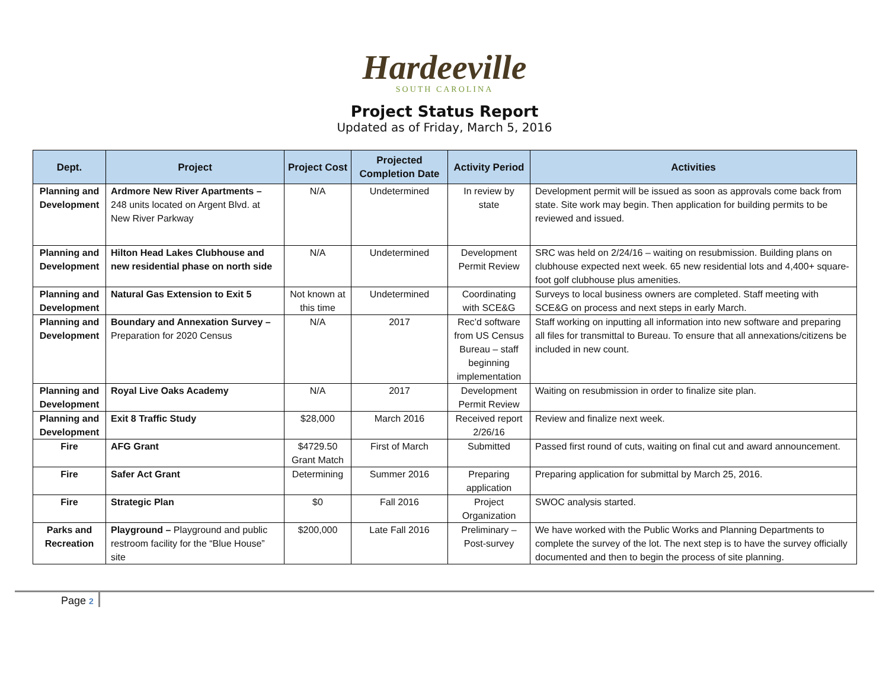Hardeeville
SOUTH CAROLINA
Project Status Report
Updated as of Friday, March 5, 2016
| Dept. | Project | Project Cost | Projected Completion Date | Activity Period | Activities |
| --- | --- | --- | --- | --- | --- |
| Planning and Development | Ardmore New River Apartments – 248 units located on Argent Blvd. at New River Parkway | N/A | Undetermined | In review by state | Development permit will be issued as soon as approvals come back from state. Site work may begin. Then application for building permits to be reviewed and issued. |
| Planning and Development | Hilton Head Lakes Clubhouse and new residential phase on north side | N/A | Undetermined | Development Permit Review | SRC was held on 2/24/16 – waiting on resubmission. Building plans on clubhouse expected next week. 65 new residential lots and 4,400+ square-foot golf clubhouse plus amenities. |
| Planning and Development | Natural Gas Extension to Exit 5 | Not known at this time | Undetermined | Coordinating with SCE&G | Surveys to local business owners are completed. Staff meeting with SCE&G on process and next steps in early March. |
| Planning and Development | Boundary and Annexation Survey – Preparation for 2020 Census | N/A | 2017 | Rec’d software from US Census Bureau – staff beginning implementation | Staff working on inputting all information into new software and preparing all files for transmittal to Bureau. To ensure that all annexations/citizens be included in new count. |
| Planning and Development | Royal Live Oaks Academy | N/A | 2017 | Development Permit Review | Waiting on resubmission in order to finalize site plan. |
| Planning and Development | Exit 8 Traffic Study | $28,000 | March 2016 | Received report 2/26/16 | Review and finalize next week. |
| Fire | AFG Grant | $4729.50 Grant Match | First of March | Submitted | Passed first round of cuts, waiting on final cut and award announcement. |
| Fire | Safer Act Grant | Determining | Summer 2016 | Preparing application | Preparing application for submittal by March 25, 2016. |
| Fire | Strategic Plan | $0 | Fall 2016 | Project Organization | SWOC analysis started. |
| Parks and Recreation | Playground – Playground and public restroom facility for the “Blue House” site | $200,000 | Late Fall 2016 | Preliminary – Post-survey | We have worked with the Public Works and Planning Departments to complete the survey of the lot. The next step is to have the survey officially documented and then to begin the process of site planning. |
Page 2